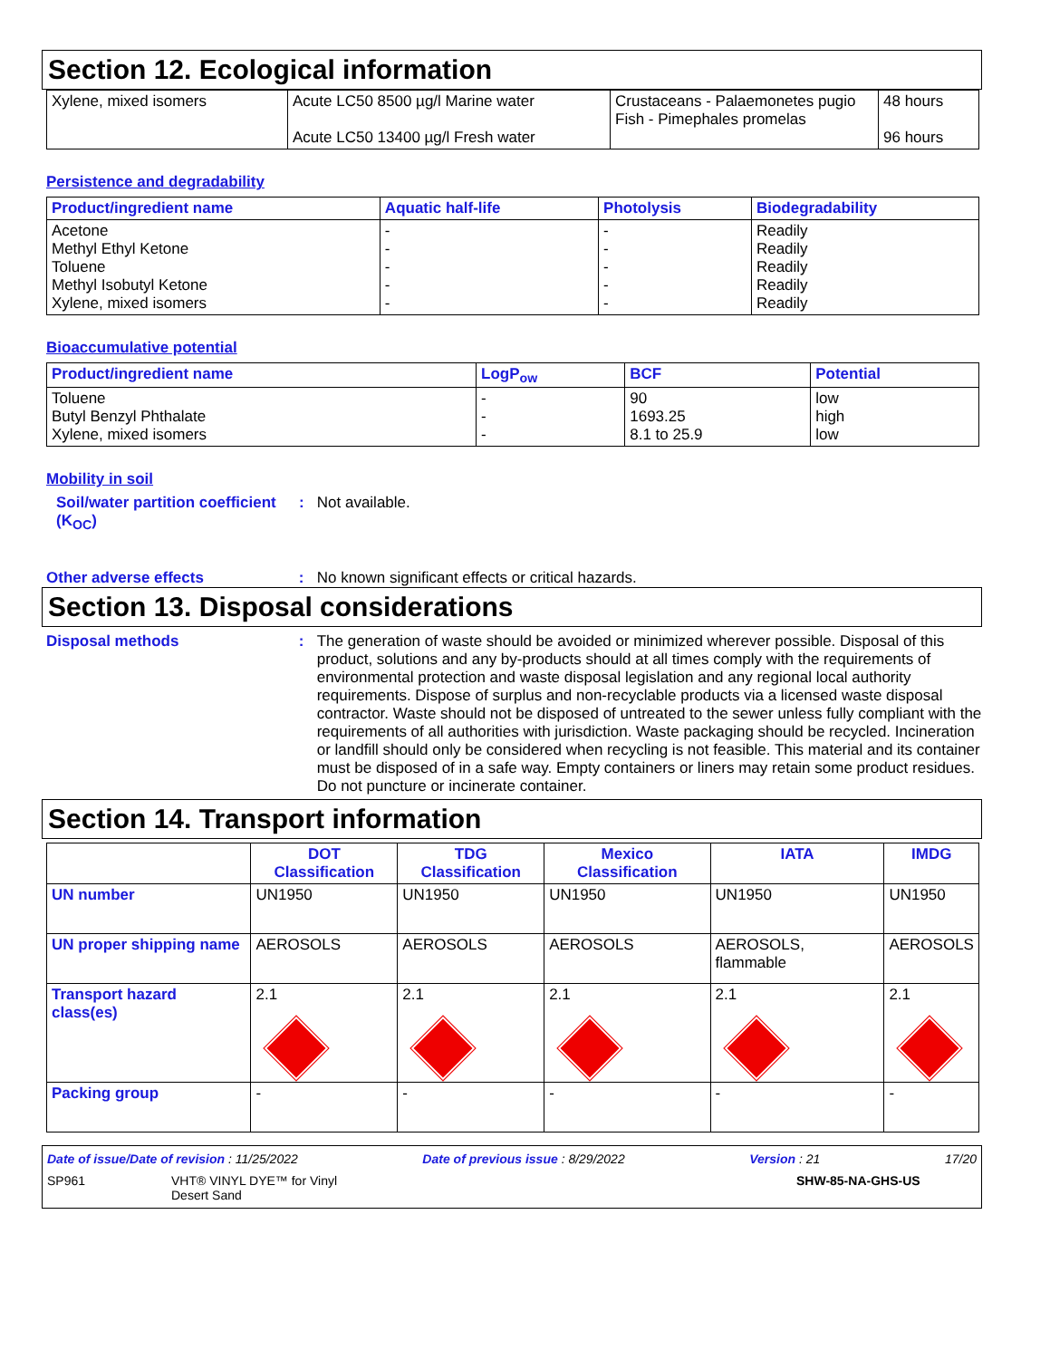Section 12. Ecological information
| Xylene, mixed isomers | Acute LC50 8500 µg/l Marine water Acute LC50 13400 µg/l Fresh water | Crustaceans - Palaemonetes pugio Fish - Pimephales promelas | 48 hours 96 hours |
Persistence and degradability
| Product/ingredient name | Aquatic half-life | Photolysis | Biodegradability |
| --- | --- | --- | --- |
| Acetone Methyl Ethyl Ketone Toluene Methyl Isobutyl Ketone Xylene, mixed isomers | - - - - - | - - - - - | Readily Readily Readily Readily Readily |
Bioaccumulative potential
| Product/ingredient name | LogP<sub>ow</sub> | BCF | Potential |
| --- | --- | --- | --- |
| Toluene Butyl Benzyl Phthalate Xylene, mixed isomers | - - - | 90 1693.25 8.1 to 25.9 | low high low |
Mobility in soil
Soil/water partition coefficient (K<sub>OC</sub>)
: Not available.
Other adverse effects : No known significant effects or critical hazards.
Section 13. Disposal considerations
Disposal methods : The generation of waste should be avoided or minimized wherever possible. Disposal of this product, solutions and any by-products should at all times comply with the requirements of environmental protection and waste disposal legislation and any regional local authority requirements. Dispose of surplus and non-recyclable products via a licensed waste disposal contractor. Waste should not be disposed of untreated to the sewer unless fully compliant with the requirements of all authorities with jurisdiction. Waste packaging should be recycled. Incineration or landfill should only be considered when recycling is not feasible. This material and its container must be disposed of in a safe way. Empty containers or liners may retain some product residues. Do not puncture or incinerate container.
Section 14. Transport information
| | DOT Classification | TDG Classification | Mexico Classification | IATA | IMDG |
| --- | --- | --- | --- | --- | --- |
| UN number | UN1950 | UN1950 | UN1950 | UN1950 | UN1950 |
| UN proper shipping name | AEROSOLS | AEROSOLS | AEROSOLS | AEROSOLS, flammable | AEROSOLS |
| Transport hazard class(es) | 2.1 | 2.1 | 2.1 | 2.1 | 2.1 |
| Packing group | - | - | - | - | - |
Date of issue/Date of revision : 11/25/2022 Date of previous issue : 8/29/2022 Version : 21 17/20
SP961 VHT® VINYL DYE™ for Vinyl
Desert Sand SHW-85-NA-GHS-US